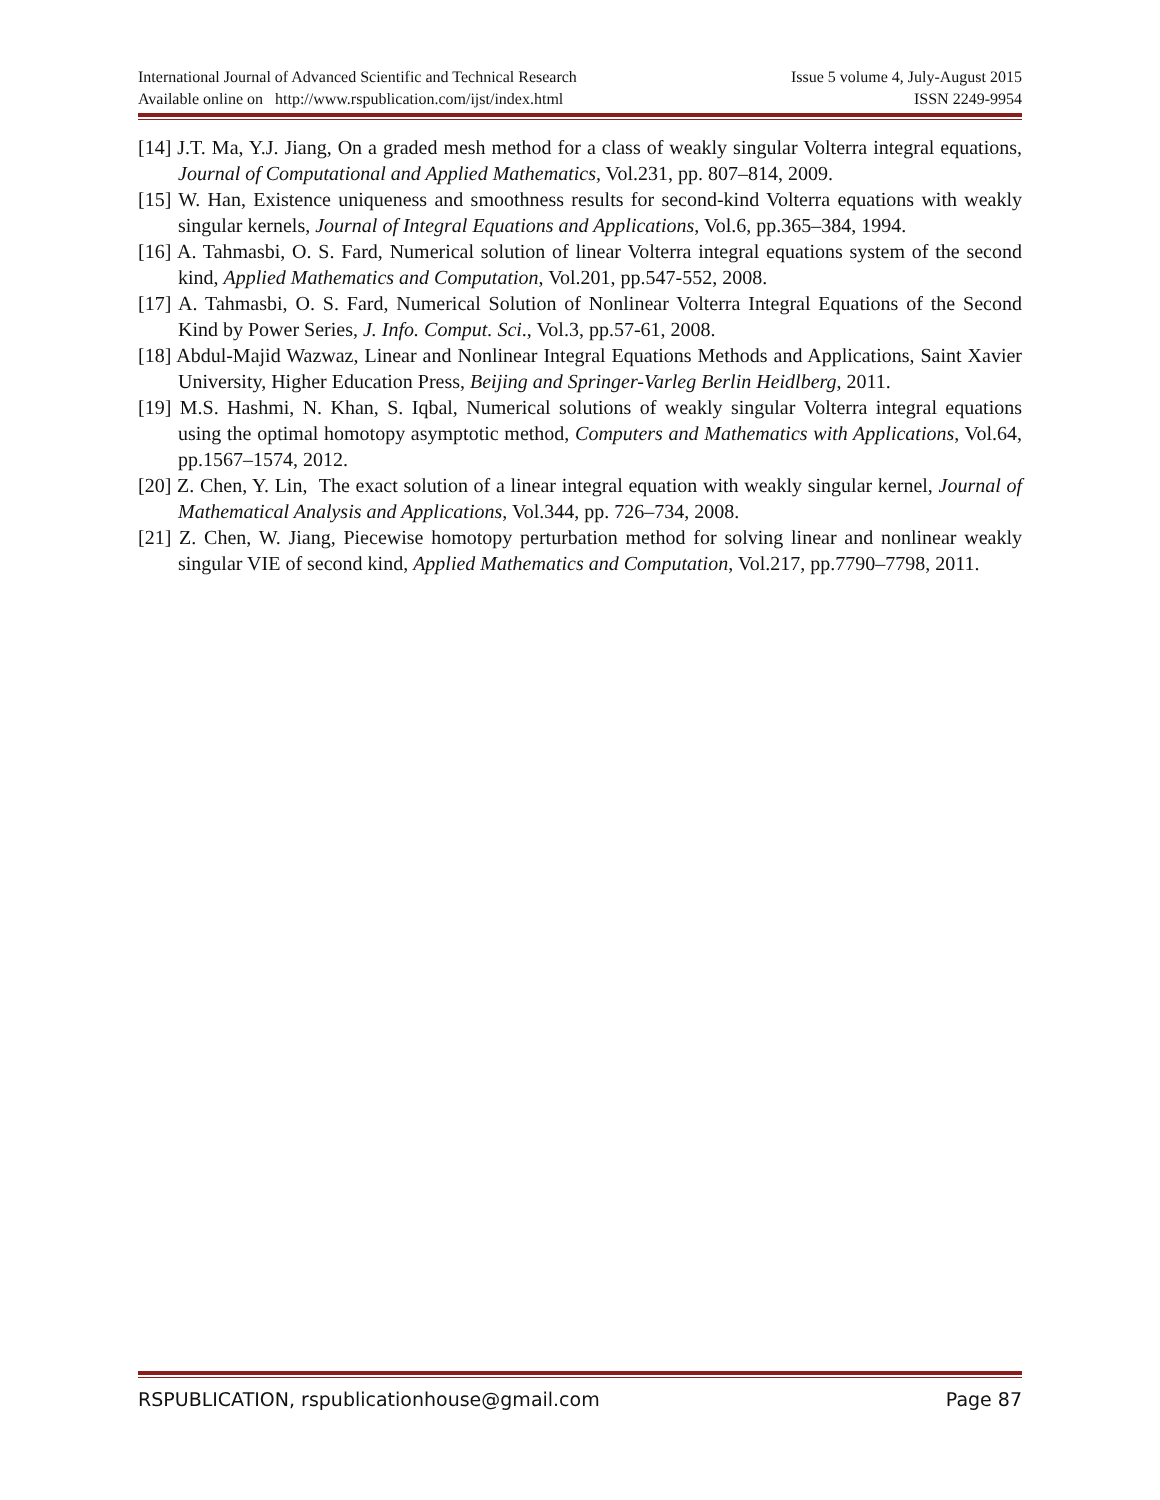International Journal of Advanced Scientific and Technical Research
Available online on http://www.rspublication.com/ijst/index.html
Issue 5 volume 4, July-August 2015
ISSN 2249-9954
[14] J.T. Ma, Y.J. Jiang, On a graded mesh method for a class of weakly singular Volterra integral equations, Journal of Computational and Applied Mathematics, Vol.231, pp. 807–814, 2009.
[15] W. Han, Existence uniqueness and smoothness results for second-kind Volterra equations with weakly singular kernels, Journal of Integral Equations and Applications, Vol.6, pp.365–384, 1994.
[16] A. Tahmasbi, O. S. Fard, Numerical solution of linear Volterra integral equations system of the second kind, Applied Mathematics and Computation, Vol.201, pp.547-552, 2008.
[17] A. Tahmasbi, O. S. Fard, Numerical Solution of Nonlinear Volterra Integral Equations of the Second Kind by Power Series, J. Info. Comput. Sci., Vol.3, pp.57-61, 2008.
[18] Abdul-Majid Wazwaz, Linear and Nonlinear Integral Equations Methods and Applications, Saint Xavier University, Higher Education Press, Beijing and Springer-Varleg Berlin Heidlberg, 2011.
[19] M.S. Hashmi, N. Khan, S. Iqbal, Numerical solutions of weakly singular Volterra integral equations using the optimal homotopy asymptotic method, Computers and Mathematics with Applications, Vol.64, pp.1567–1574, 2012.
[20] Z. Chen, Y. Lin, The exact solution of a linear integral equation with weakly singular kernel, Journal of Mathematical Analysis and Applications, Vol.344, pp. 726–734, 2008.
[21] Z. Chen, W. Jiang, Piecewise homotopy perturbation method for solving linear and nonlinear weakly singular VIE of second kind, Applied Mathematics and Computation, Vol.217, pp.7790–7798, 2011.
RSPUBLICATION, rspublicationhouse@gmail.com Page 87